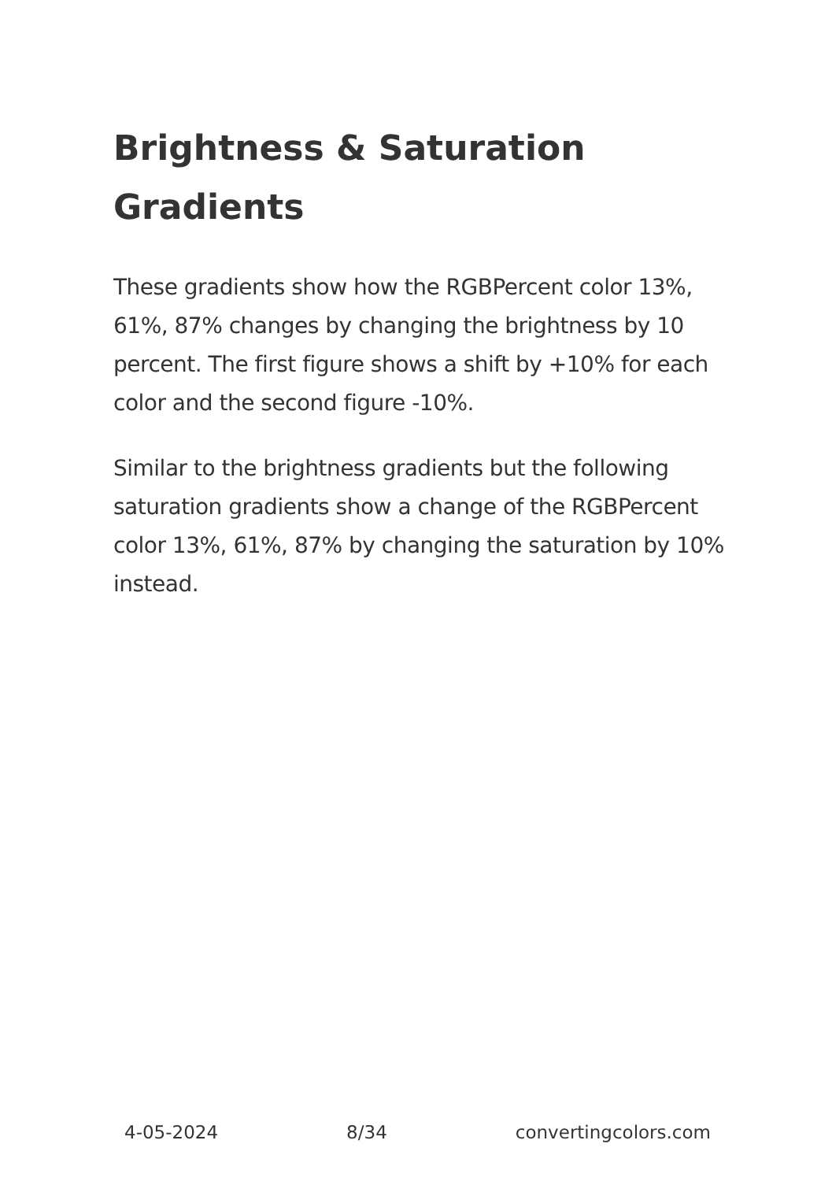Brightness & Saturation Gradients
These gradients show how the RGBPercent color 13%, 61%, 87% changes by changing the brightness by 10 percent. The first figure shows a shift by +10% for each color and the second figure -10%.
Similar to the brightness gradients but the following saturation gradients show a change of the RGBPercent color 13%, 61%, 87% by changing the saturation by 10% instead.
4-05-2024 8/34 convertingcolors.com